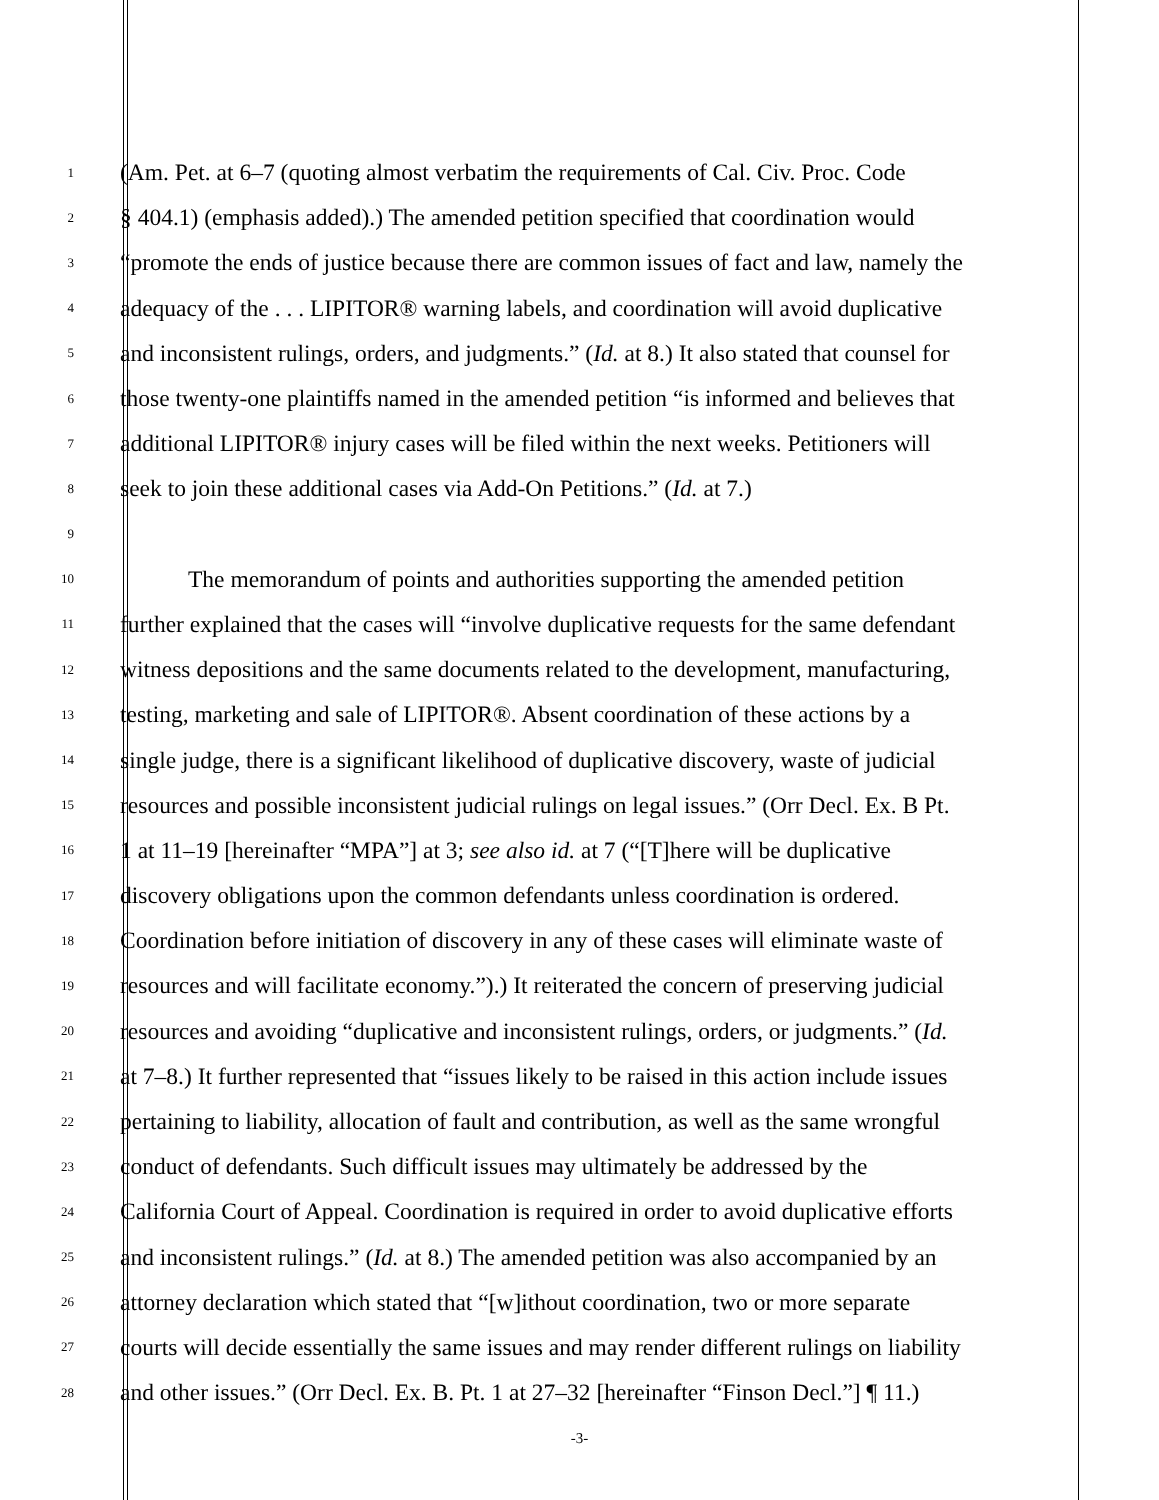1
(Am. Pet. at 6–7 (quoting almost verbatim the requirements of Cal. Civ. Proc. Code
2
§ 404.1) (emphasis added).) The amended petition specified that coordination would
3
“promote the ends of justice because there are common issues of fact and law, namely the
4
adequacy of the . . . LIPITOR® warning labels, and coordination will avoid duplicative
5
and inconsistent rulings, orders, and judgments.” (Id. at 8.) It also stated that counsel for
6
those twenty-one plaintiffs named in the amended petition “is informed and believes that
7
additional LIPITOR® injury cases will be filed within the next weeks. Petitioners will
8
seek to join these additional cases via Add-On Petitions.” (Id. at 7.)
9
10
The memorandum of points and authorities supporting the amended petition
11
further explained that the cases will “involve duplicative requests for the same defendant
12
witness depositions and the same documents related to the development, manufacturing,
13
testing, marketing and sale of LIPITOR®. Absent coordination of these actions by a
14
single judge, there is a significant likelihood of duplicative discovery, waste of judicial
15
resources and possible inconsistent judicial rulings on legal issues.” (Orr Decl. Ex. B Pt.
16
1 at 11–19 [hereinafter “MPA”] at 3; see also id. at 7 (“[T]here will be duplicative
17
discovery obligations upon the common defendants unless coordination is ordered.
18
Coordination before initiation of discovery in any of these cases will eliminate waste of
19
resources and will facilitate economy.”).) It reiterated the concern of preserving judicial
20
resources and avoiding “duplicative and inconsistent rulings, orders, or judgments.” (Id.
21
at 7–8.) It further represented that “issues likely to be raised in this action include issues
22
pertaining to liability, allocation of fault and contribution, as well as the same wrongful
23
conduct of defendants. Such difficult issues may ultimately be addressed by the
24
California Court of Appeal. Coordination is required in order to avoid duplicative efforts
25
and inconsistent rulings.” (Id. at 8.) The amended petition was also accompanied by an
26
attorney declaration which stated that “[w]ithout coordination, two or more separate
27
courts will decide essentially the same issues and may render different rulings on liability
28
and other issues.” (Orr Decl. Ex. B. Pt. 1 at 27–32 [hereinafter “Finson Decl.”] ¶ 11.)
-3-